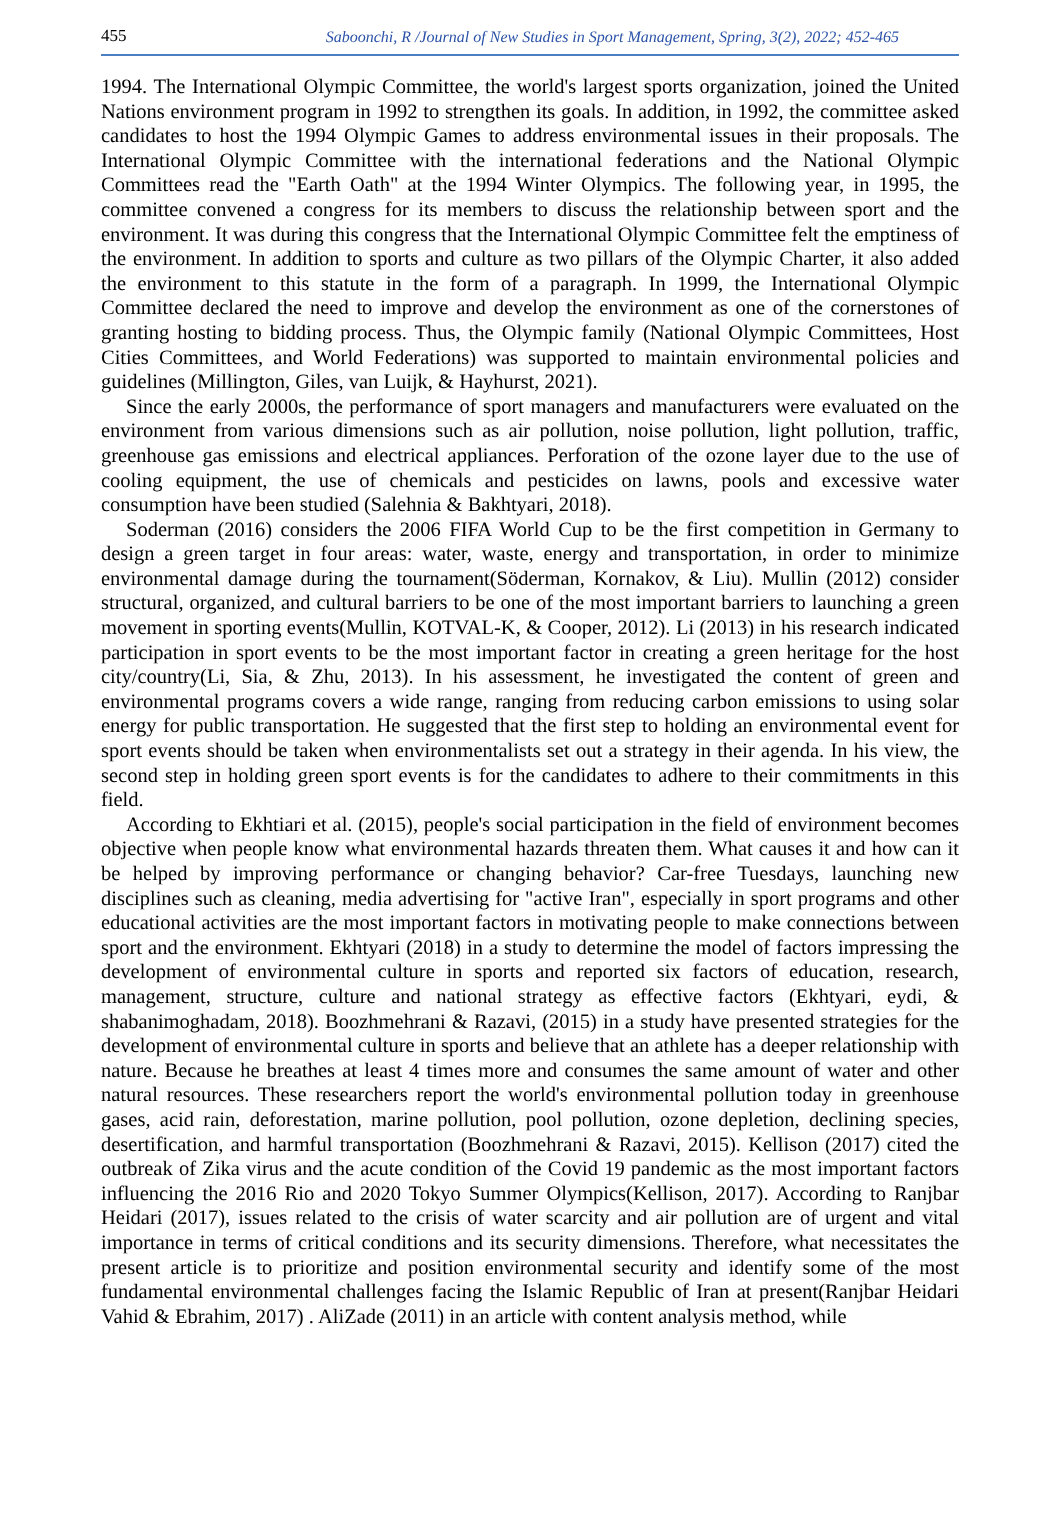455 Saboonchi, R /Journal of New Studies in Sport Management, Spring, 3(2), 2022; 452-465
1994. The International Olympic Committee, the world's largest sports organization, joined the United Nations environment program in 1992 to strengthen its goals. In addition, in 1992, the committee asked candidates to host the 1994 Olympic Games to address environmental issues in their proposals. The International Olympic Committee with the international federations and the National Olympic Committees read the "Earth Oath" at the 1994 Winter Olympics. The following year, in 1995, the committee convened a congress for its members to discuss the relationship between sport and the environment. It was during this congress that the International Olympic Committee felt the emptiness of the environment. In addition to sports and culture as two pillars of the Olympic Charter, it also added the environment to this statute in the form of a paragraph. In 1999, the International Olympic Committee declared the need to improve and develop the environment as one of the cornerstones of granting hosting to bidding process. Thus, the Olympic family (National Olympic Committees, Host Cities Committees, and World Federations) was supported to maintain environmental policies and guidelines (Millington, Giles, van Luijk, & Hayhurst, 2021).
Since the early 2000s, the performance of sport managers and manufacturers were evaluated on the environment from various dimensions such as air pollution, noise pollution, light pollution, traffic, greenhouse gas emissions and electrical appliances. Perforation of the ozone layer due to the use of cooling equipment, the use of chemicals and pesticides on lawns, pools and excessive water consumption have been studied (Salehnia & Bakhtyari, 2018).
Soderman (2016) considers the 2006 FIFA World Cup to be the first competition in Germany to design a green target in four areas: water, waste, energy and transportation, in order to minimize environmental damage during the tournament(Söderman, Kornakov, & Liu). Mullin (2012) consider structural, organized, and cultural barriers to be one of the most important barriers to launching a green movement in sporting events(Mullin, KOTVAL-K, & Cooper, 2012). Li (2013) in his research indicated participation in sport events to be the most important factor in creating a green heritage for the host city/country(Li, Sia, & Zhu, 2013). In his assessment, he investigated the content of green and environmental programs covers a wide range, ranging from reducing carbon emissions to using solar energy for public transportation. He suggested that the first step to holding an environmental event for sport events should be taken when environmentalists set out a strategy in their agenda. In his view, the second step in holding green sport events is for the candidates to adhere to their commitments in this field.
According to Ekhtiari et al. (2015), people's social participation in the field of environment becomes objective when people know what environmental hazards threaten them. What causes it and how can it be helped by improving performance or changing behavior? Car-free Tuesdays, launching new disciplines such as cleaning, media advertising for "active Iran", especially in sport programs and other educational activities are the most important factors in motivating people to make connections between sport and the environment. Ekhtyari (2018) in a study to determine the model of factors impressing the development of environmental culture in sports and reported six factors of education, research, management, structure, culture and national strategy as effective factors (Ekhtyari, eydi, & shabanimoghadam, 2018). Boozhmehrani & Razavi, (2015) in a study have presented strategies for the development of environmental culture in sports and believe that an athlete has a deeper relationship with nature. Because he breathes at least 4 times more and consumes the same amount of water and other natural resources. These researchers report the world's environmental pollution today in greenhouse gases, acid rain, deforestation, marine pollution, pool pollution, ozone depletion, declining species, desertification, and harmful transportation (Boozhmehrani & Razavi, 2015). Kellison (2017) cited the outbreak of Zika virus and the acute condition of the Covid 19 pandemic as the most important factors influencing the 2016 Rio and 2020 Tokyo Summer Olympics(Kellison, 2017). According to Ranjbar Heidari (2017), issues related to the crisis of water scarcity and air pollution are of urgent and vital importance in terms of critical conditions and its security dimensions. Therefore, what necessitates the present article is to prioritize and position environmental security and identify some of the most fundamental environmental challenges facing the Islamic Republic of Iran at present(Ranjbar Heidari Vahid & Ebrahim, 2017) . AliZade (2011) in an article with content analysis method, while